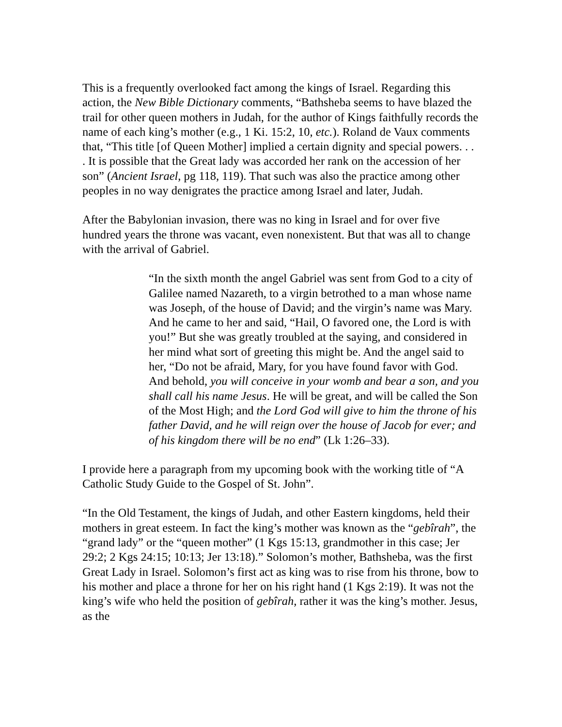This is a frequently overlooked fact among the kings of Israel. Regarding this action, the New Bible Dictionary comments, “Bathsheba seems to have blazed the trail for other queen mothers in Judah, for the author of Kings faithfully records the name of each king’s mother (e.g., 1 Ki. 15:2, 10, etc.). Roland de Vaux comments that, “This title [of Queen Mother] implied a certain dignity and special powers. . . . It is possible that the Great lady was accorded her rank on the accession of her son” (Ancient Israel, pg 118, 119). That such was also the practice among other peoples in no way denigrates the practice among Israel and later, Judah.
After the Babylonian invasion, there was no king in Israel and for over five hundred years the throne was vacant, even nonexistent. But that was all to change with the arrival of Gabriel.
“In the sixth month the angel Gabriel was sent from God to a city of Galilee named Nazareth, to a virgin betrothed to a man whose name was Joseph, of the house of David; and the virgin’s name was Mary. And he came to her and said, “Hail, O favored one, the Lord is with you!” But she was greatly troubled at the saying, and considered in her mind what sort of greeting this might be. And the angel said to her, “Do not be afraid, Mary, for you have found favor with God. And behold, you will conceive in your womb and bear a son, and you shall call his name Jesus. He will be great, and will be called the Son of the Most High; and the Lord God will give to him the throne of his father David, and he will reign over the house of Jacob for ever; and of his kingdom there will be no end” (Lk 1:26–33).
I provide here a paragraph from my upcoming book with the working title of “A Catholic Study Guide to the Gospel of St. John”.
“In the Old Testament, the kings of Judah, and other Eastern kingdoms, held their mothers in great esteem. In fact the king’s mother was known as the “gebîrah”, the “grand lady” or the “queen mother” (1 Kgs 15:13, grandmother in this case; Jer 29:2; 2 Kgs 24:15; 10:13; Jer 13:18).” Solomon’s mother, Bathsheba, was the first Great Lady in Israel. Solomon’s first act as king was to rise from his throne, bow to his mother and place a throne for her on his right hand (1 Kgs 2:19). It was not the king’s wife who held the position of gebîrah, rather it was the king’s mother. Jesus, as the